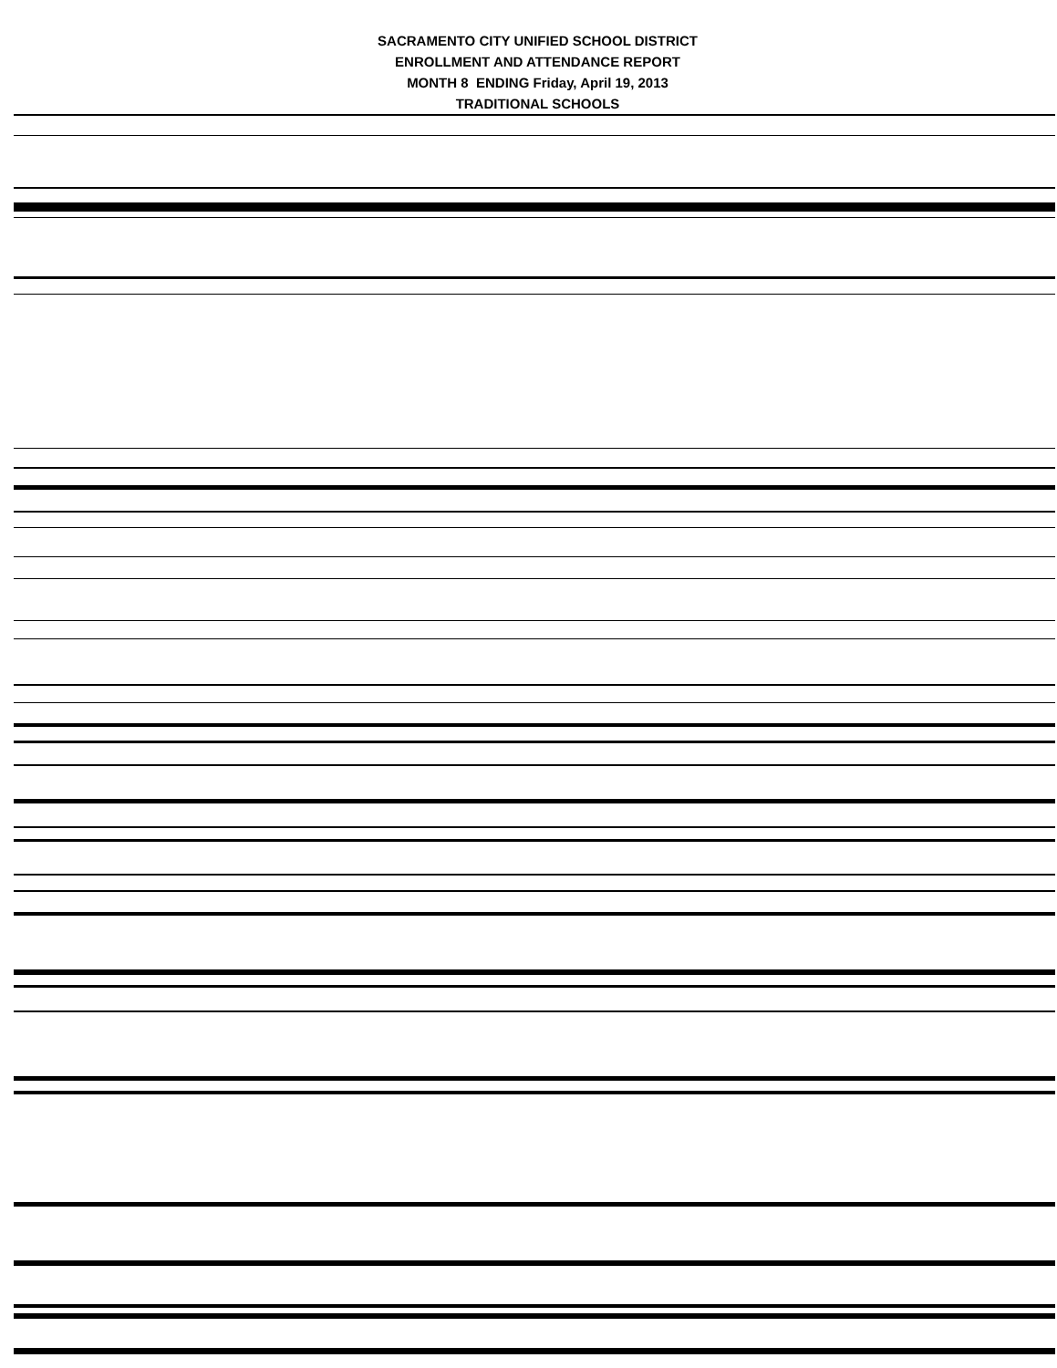SACRAMENTO CITY UNIFIED SCHOOL DISTRICT
ENROLLMENT AND ATTENDANCE REPORT
MONTH 8 ENDING Friday, April 19, 2013
TRADITIONAL SCHOOLS